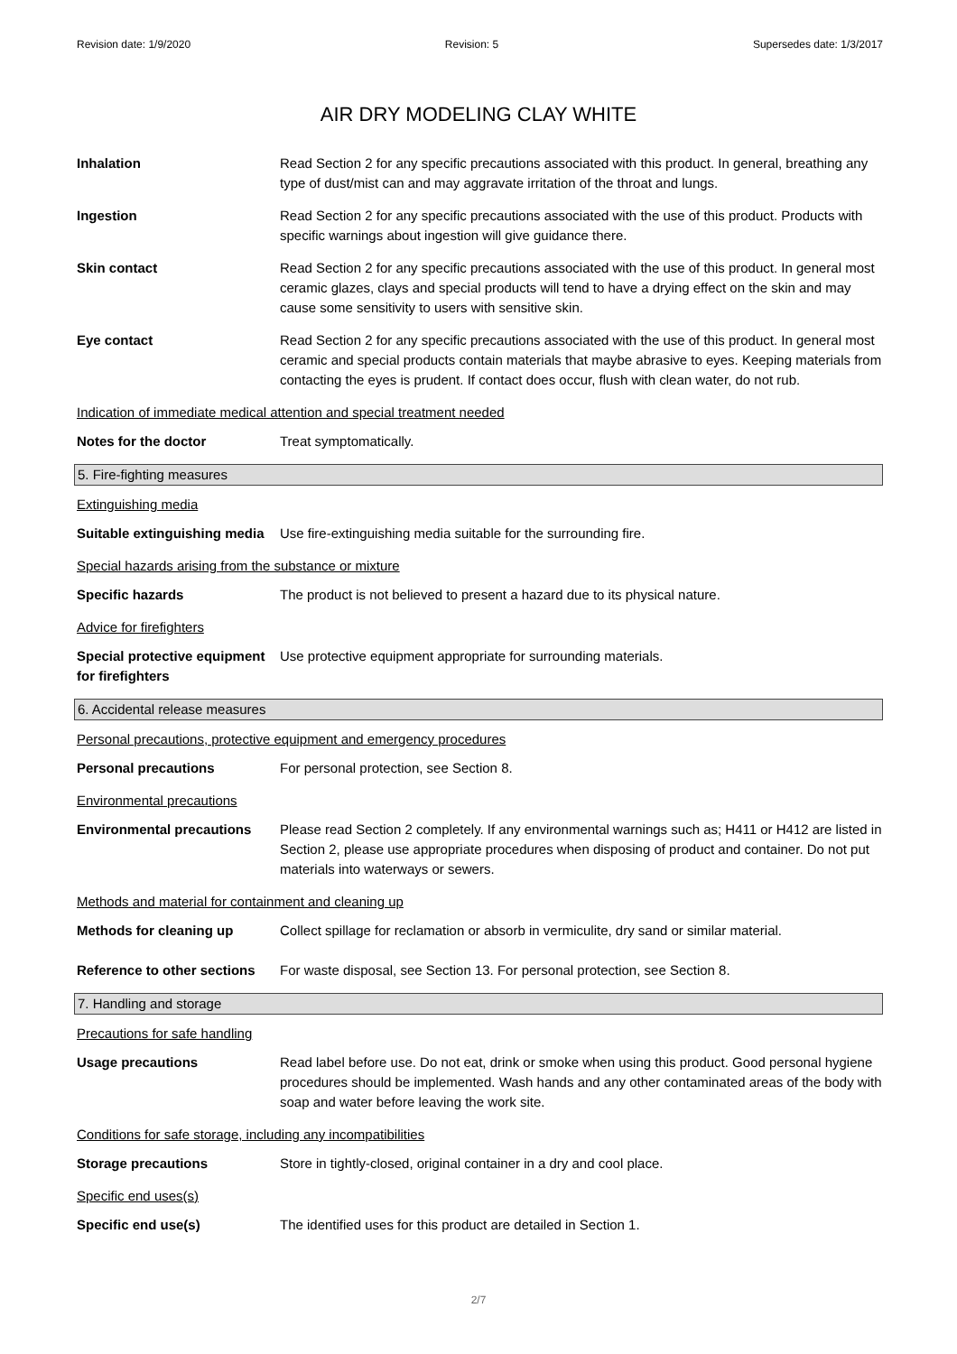Revision date: 1/9/2020 Revision: 5 Supersedes date: 1/3/2017
AIR DRY MODELING CLAY WHITE
Inhalation Read Section 2 for any specific precautions associated with this product. In general, breathing any type of dust/mist can and may aggravate irritation of the throat and lungs.
Ingestion Read Section 2 for any specific precautions associated with the use of this product. Products with specific warnings about ingestion will give guidance there.
Skin contact Read Section 2 for any specific precautions associated with the use of this product. In general most ceramic glazes, clays and special products will tend to have a drying effect on the skin and may cause some sensitivity to users with sensitive skin.
Eye contact Read Section 2 for any specific precautions associated with the use of this product. In general most ceramic and special products contain materials that maybe abrasive to eyes. Keeping materials from contacting the eyes is prudent. If contact does occur, flush with clean water, do not rub.
Indication of immediate medical attention and special treatment needed
Notes for the doctor Treat symptomatically.
5. Fire-fighting measures
Extinguishing media
Suitable extinguishing media
Use fire-extinguishing media suitable for the surrounding fire.
Special hazards arising from the substance or mixture
Specific hazards The product is not believed to present a hazard due to its physical nature.
Advice for firefighters
Special protective equipment for firefighters
Use protective equipment appropriate for surrounding materials.
6. Accidental release measures
Personal precautions, protective equipment and emergency procedures
Personal precautions For personal protection, see Section 8.
Environmental precautions
Environmental precautions Please read Section 2 completely. If any environmental warnings such as; H411 or H412 are listed in Section 2, please use appropriate procedures when disposing of product and container. Do not put materials into waterways or sewers.
Methods and material for containment and cleaning up
Methods for cleaning up Collect spillage for reclamation or absorb in vermiculite, dry sand or similar material.
Reference to other sections
For waste disposal, see Section 13. For personal protection, see Section 8.
7. Handling and storage
Precautions for safe handling
Usage precautions Read label before use. Do not eat, drink or smoke when using this product. Good personal hygiene procedures should be implemented. Wash hands and any other contaminated areas of the body with soap and water before leaving the work site.
Conditions for safe storage, including any incompatibilities
Storage precautions Store in tightly-closed, original container in a dry and cool place.
Specific end uses(s)
Specific end use(s) The identified uses for this product are detailed in Section 1.
2/7